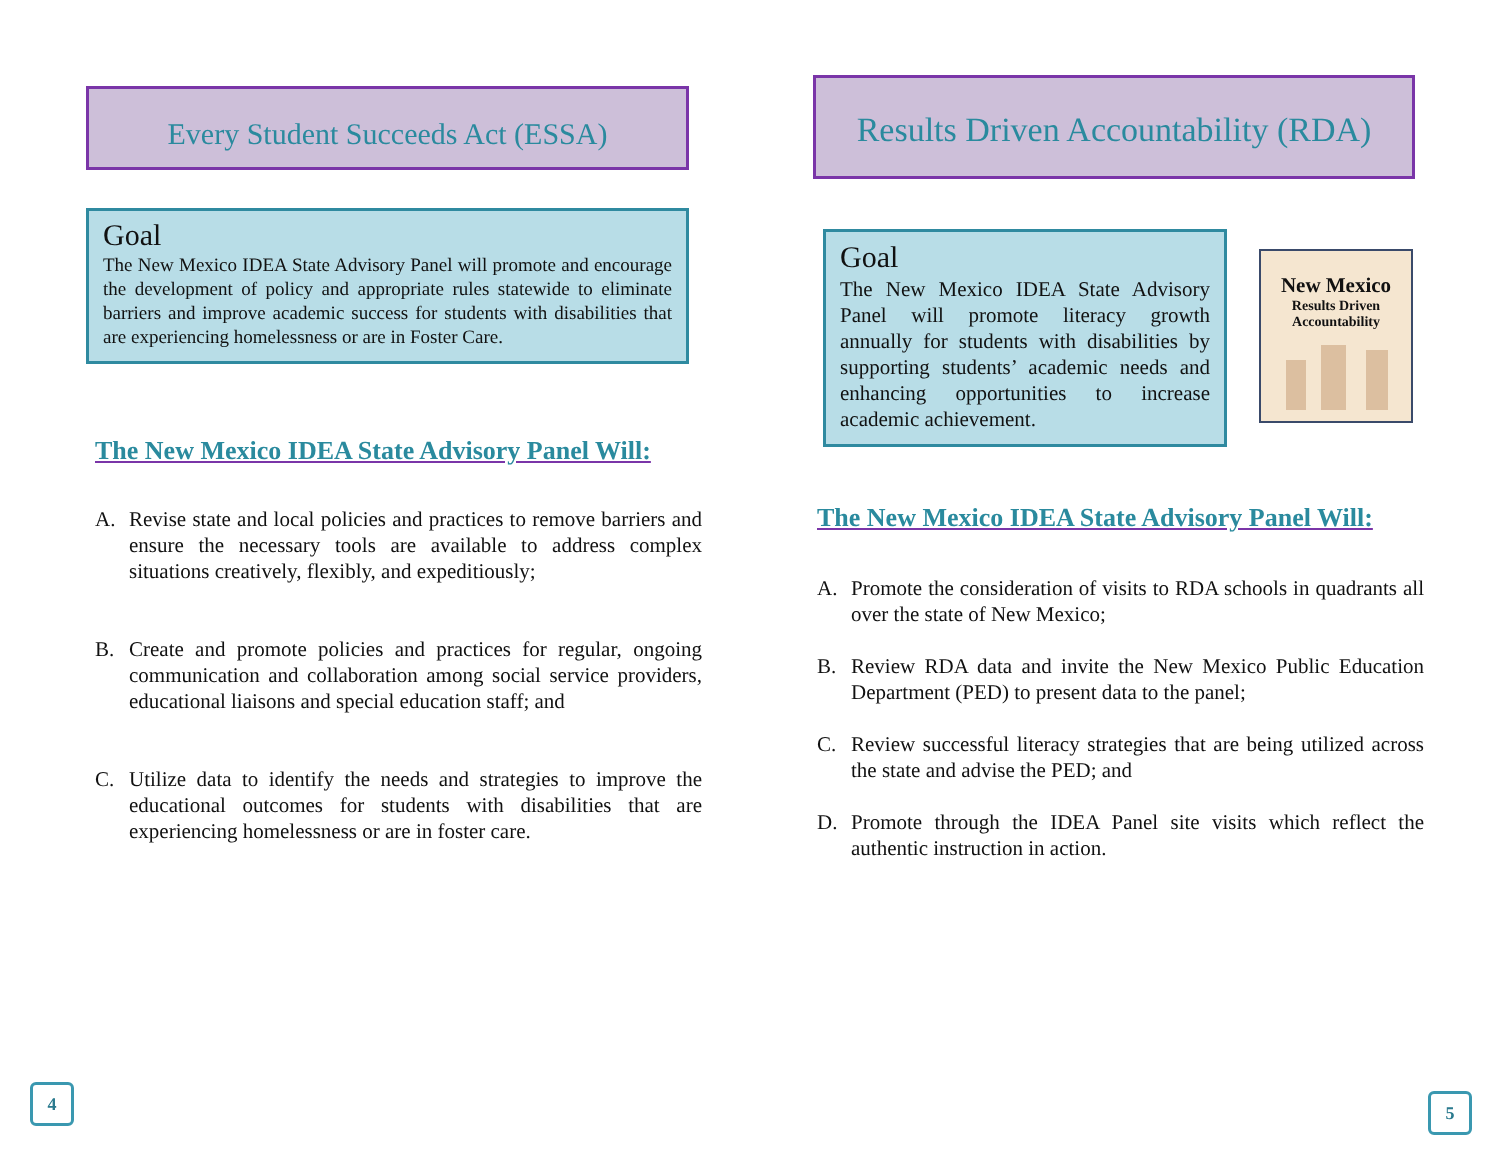Every Student Succeeds Act (ESSA)
Goal
The New Mexico IDEA State Advisory Panel will promote and encourage the development of policy and appropriate rules statewide to eliminate barriers and improve academic success for students with disabilities that are experiencing homelessness or are in Foster Care.
The New Mexico IDEA State Advisory Panel Will:
A. Revise state and local policies and practices to remove barriers and ensure the necessary tools are available to address complex situations creatively, flexibly, and expeditiously;
B. Create and promote policies and practices for regular, ongoing communication and collaboration among social service providers, educational liaisons and special education staff; and
C. Utilize data to identify the needs and strategies to improve the educational outcomes for students with disabilities that are experiencing homelessness or are in foster care.
Results Driven Accountability (RDA)
Goal
The New Mexico IDEA State Advisory Panel will promote literacy growth annually for students with disabilities by supporting students’ academic needs and enhancing opportunities to increase academic achievement.
New Mexico
Results Driven
Accountability
The New Mexico IDEA State Advisory Panel Will:
A. Promote the consideration of visits to RDA schools in quadrants all over the state of New Mexico;
B. Review RDA data and invite the New Mexico Public Education Department (PED) to present data to the panel;
C. Review successful literacy strategies that are being utilized across the state and advise the PED; and
D. Promote through the IDEA Panel site visits which reflect the authentic instruction in action.
4 5